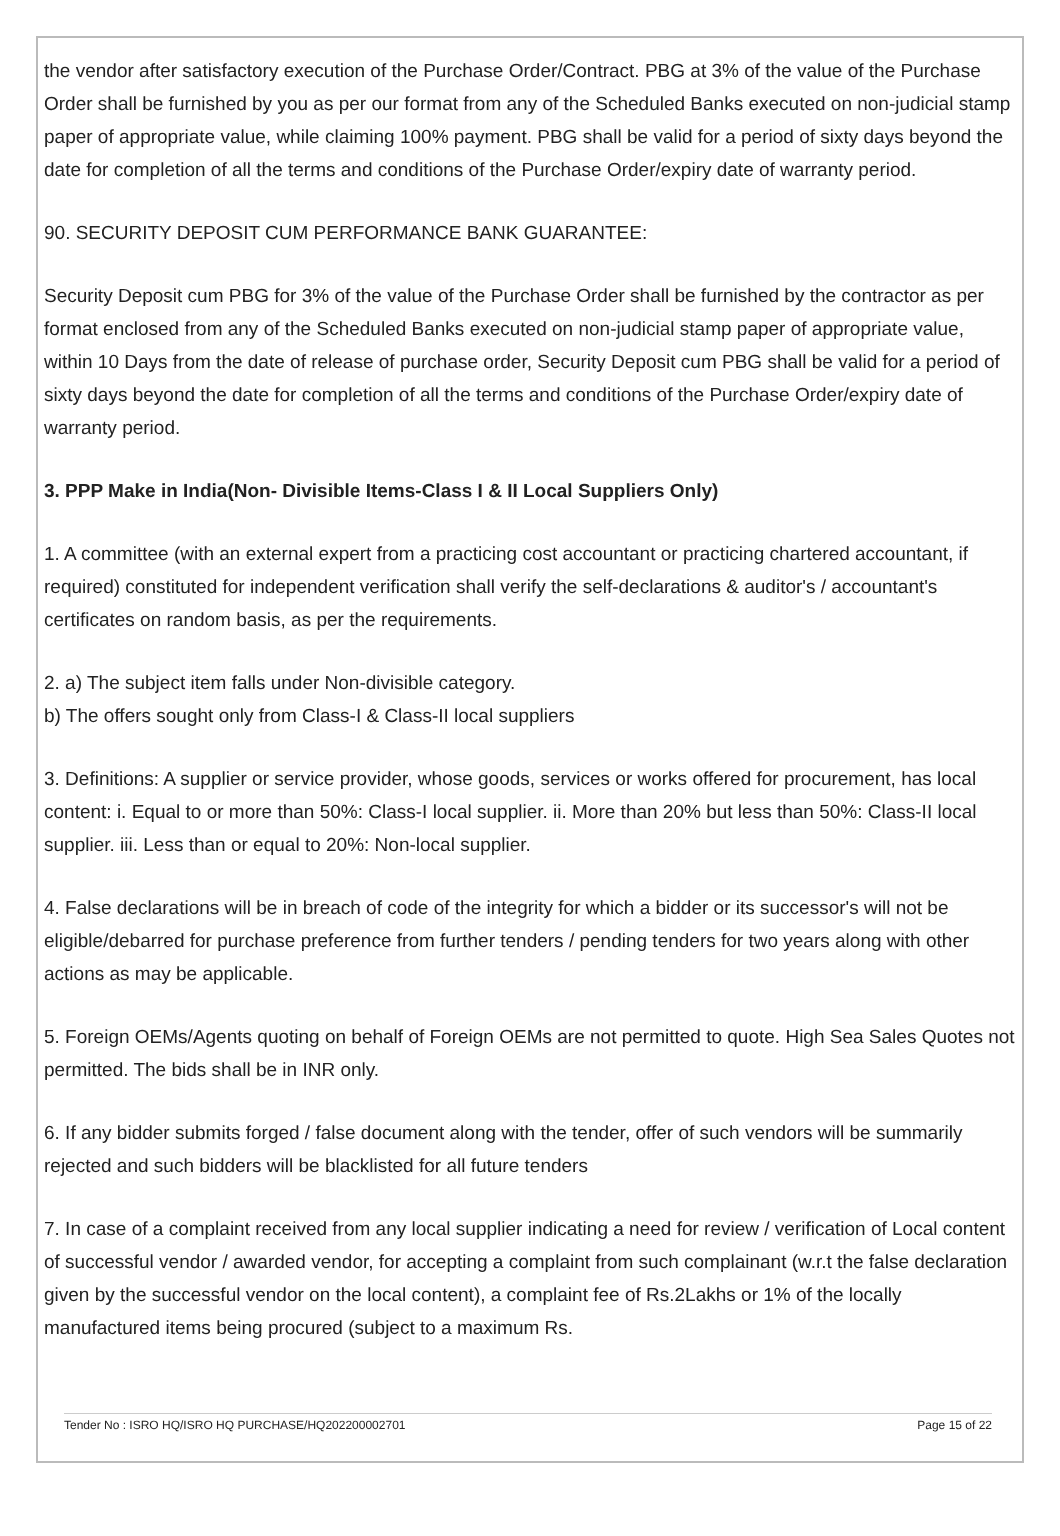the vendor after satisfactory execution of the Purchase Order/Contract. PBG at 3% of the value of the Purchase Order shall be furnished by you as per our format from any of the Scheduled Banks executed on non-judicial stamp paper of appropriate value, while claiming 100% payment. PBG shall be valid for a period of sixty days beyond the date for completion of all the terms and conditions of the Purchase Order/expiry date of warranty period.
90. SECURITY DEPOSIT CUM PERFORMANCE BANK GUARANTEE:
Security Deposit cum PBG for 3% of the value of the Purchase Order shall be furnished by the contractor as per format enclosed from any of the Scheduled Banks executed on non-judicial stamp paper of appropriate value, within 10 Days from the date of release of purchase order, Security Deposit cum PBG shall be valid for a period of sixty days beyond the date for completion of all the terms and conditions of the Purchase Order/expiry date of warranty period.
3. PPP Make in India(Non- Divisible Items-Class I & II Local Suppliers Only)
1. A committee (with an external expert from a practicing cost accountant or practicing chartered accountant, if required) constituted for independent verification shall verify the self-declarations & auditor's / accountant's certificates on random basis, as per the requirements.
2. a) The subject item falls under Non-divisible category.
b) The offers sought only from Class-I & Class-II local suppliers
3. Definitions: A supplier or service provider, whose goods, services or works offered for procurement, has local content: i. Equal to or more than 50%: Class-I local supplier. ii. More than 20% but less than 50%: Class-II local supplier. iii. Less than or equal to 20%: Non-local supplier.
4. False declarations will be in breach of code of the integrity for which a bidder or its successor's will not be eligible/debarred for purchase preference from further tenders / pending tenders for two years along with other actions as may be applicable.
5. Foreign OEMs/Agents quoting on behalf of Foreign OEMs are not permitted to quote. High Sea Sales Quotes not permitted. The bids shall be in INR only.
6. If any bidder submits forged / false document along with the tender, offer of such vendors will be summarily rejected and such bidders will be blacklisted for all future tenders
7. In case of a complaint received from any local supplier indicating a need for review / verification of Local content of successful vendor / awarded vendor, for accepting a complaint from such complainant (w.r.t the false declaration given by the successful vendor on the local content), a complaint fee of Rs.2Lakhs or 1% of the locally manufactured items being procured (subject to a maximum Rs.
Tender No : ISRO HQ/ISRO HQ PURCHASE/HQ202200002701 Page 15 of 22